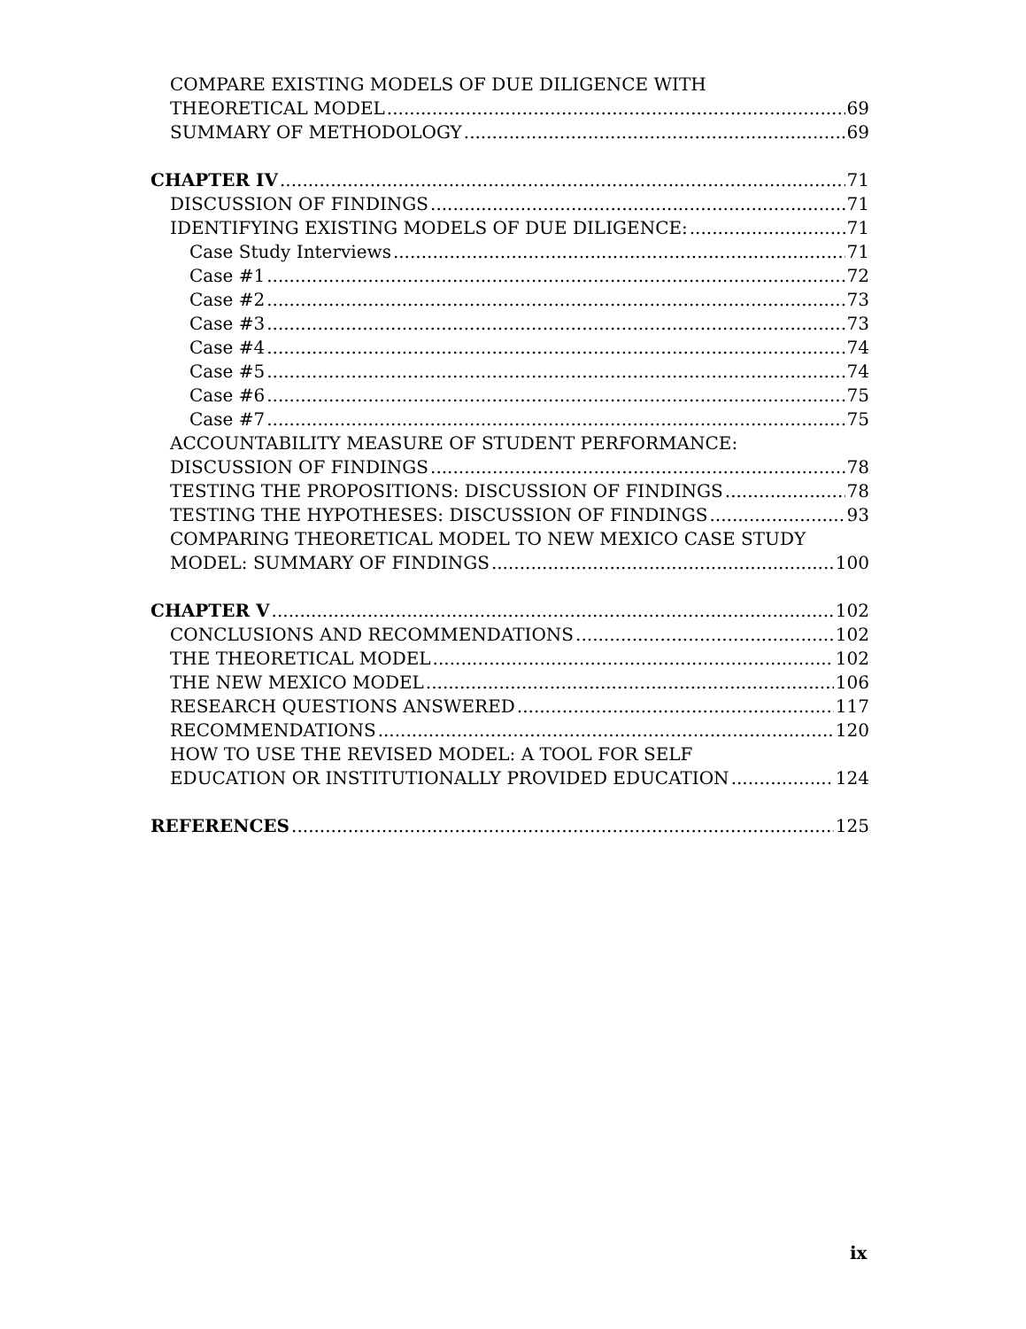COMPARE EXISTING MODELS OF DUE DILIGENCE WITH
THEORETICAL MODEL 69
SUMMARY OF METHODOLOGY 69
CHAPTER IV 71
DISCUSSION OF FINDINGS 71
IDENTIFYING EXISTING MODELS OF DUE DILIGENCE: 71
Case Study Interviews 71
Case #1 72
Case #2 73
Case #3 73
Case #4 74
Case #5 74
Case #6 75
Case #7 75
ACCOUNTABILITY MEASURE OF STUDENT PERFORMANCE:
DISCUSSION OF FINDINGS 78
TESTING THE PROPOSITIONS: DISCUSSION OF FINDINGS 78
TESTING THE HYPOTHESES: DISCUSSION OF FINDINGS 93
COMPARING THEORETICAL MODEL TO NEW MEXICO CASE STUDY
MODEL: SUMMARY OF FINDINGS 100
CHAPTER V 102
CONCLUSIONS AND RECOMMENDATIONS 102
THE THEORETICAL MODEL 102
THE NEW MEXICO MODEL 106
RESEARCH QUESTIONS ANSWERED 117
RECOMMENDATIONS 120
HOW TO USE THE REVISED MODEL: A TOOL FOR SELF
EDUCATION OR INSTITUTIONALLY PROVIDED EDUCATION 124
REFERENCES 125
ix